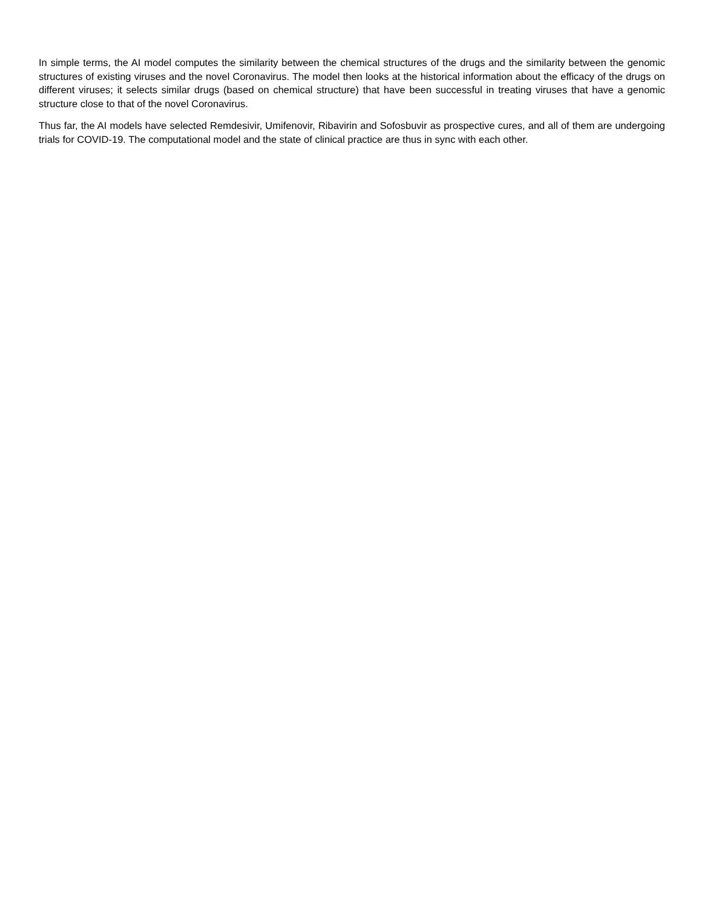In simple terms, the AI model computes the similarity between the chemical structures of the drugs and the similarity between the genomic structures of existing viruses and the novel Coronavirus. The model then looks at the historical information about the efficacy of the drugs on different viruses; it selects similar drugs (based on chemical structure) that have been successful in treating viruses that have a genomic structure close to that of the novel Coronavirus.
Thus far, the AI models have selected Remdesivir, Umifenovir, Ribavirin and Sofosbuvir as prospective cures, and all of them are undergoing trials for COVID-19. The computational model and the state of clinical practice are thus in sync with each other.